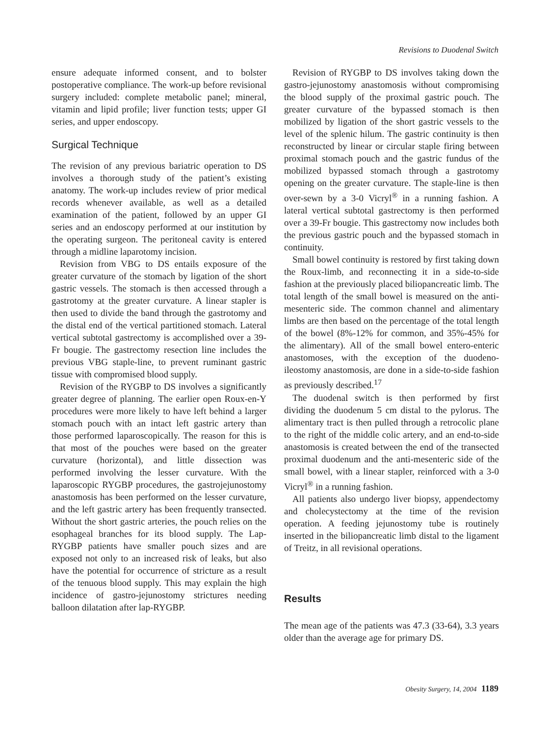Revisions to Duodenal Switch
ensure adequate informed consent, and to bolster postoperative compliance. The work-up before revisional surgery included: complete metabolic panel; mineral, vitamin and lipid profile; liver function tests; upper GI series, and upper endoscopy.
Surgical Technique
The revision of any previous bariatric operation to DS involves a thorough study of the patient’s existing anatomy. The work-up includes review of prior medical records whenever available, as well as a detailed examination of the patient, followed by an upper GI series and an endoscopy performed at our institution by the operating surgeon. The peritoneal cavity is entered through a midline laparotomy incision.
Revision from VBG to DS entails exposure of the greater curvature of the stomach by ligation of the short gastric vessels. The stomach is then accessed through a gastrotomy at the greater curvature. A linear stapler is then used to divide the band through the gastrotomy and the distal end of the vertical partitioned stomach. Lateral vertical subtotal gastrectomy is accomplished over a 39-Fr bougie. The gastrectomy resection line includes the previous VBG staple-line, to prevent ruminant gastric tissue with compromised blood supply.
Revision of the RYGBP to DS involves a significantly greater degree of planning. The earlier open Roux-en-Y procedures were more likely to have left behind a larger stomach pouch with an intact left gastric artery than those performed laparoscopically. The reason for this is that most of the pouches were based on the greater curvature (horizontal), and little dissection was performed involving the lesser curvature. With the laparoscopic RYGBP procedures, the gastrojejunostomy anastomosis has been performed on the lesser curvature, and the left gastric artery has been frequently transected. Without the short gastric arteries, the pouch relies on the esophageal branches for its blood supply. The Lap-RYGBP patients have smaller pouch sizes and are exposed not only to an increased risk of leaks, but also have the potential for occurrence of stricture as a result of the tenuous blood supply. This may explain the high incidence of gastro-jejunostomy strictures needing balloon dilatation after lap-RYGBP.
Revision of RYGBP to DS involves taking down the gastro-jejunostomy anastomosis without compromising the blood supply of the proximal gastric pouch. The greater curvature of the bypassed stomach is then mobilized by ligation of the short gastric vessels to the level of the splenic hilum. The gastric continuity is then reconstructed by linear or circular staple firing between proximal stomach pouch and the gastric fundus of the mobilized bypassed stomach through a gastrotomy opening on the greater curvature. The staple-line is then over-sewn by a 3-0 Vicryl<sup>®</sup> in a running fashion. A lateral vertical subtotal gastrectomy is then performed over a 39-Fr bougie. This gastrectomy now includes both the previous gastric pouch and the bypassed stomach in continuity.
Small bowel continuity is restored by first taking down the Roux-limb, and reconnecting it in a side-to-side fashion at the previously placed biliopancreatic limb. The total length of the small bowel is measured on the anti-mesenteric side. The common channel and alimentary limbs are then based on the percentage of the total length of the bowel (8%-12% for common, and 35%-45% for the alimentary). All of the small bowel entero-enteric anastomoses, with the exception of the duodeno-ileostomy anastomosis, are done in a side-to-side fashion as previously described.<sup>17</sup>
The duodenal switch is then performed by first dividing the duodenum 5 cm distal to the pylorus. The alimentary tract is then pulled through a retrocolic plane to the right of the middle colic artery, and an end-to-side anastomosis is created between the end of the transected proximal duodenum and the anti-mesenteric side of the small bowel, with a linear stapler, reinforced with a 3-0 Vicryl<sup>®</sup> in a running fashion.
All patients also undergo liver biopsy, appendectomy and cholecystectomy at the time of the revision operation. A feeding jejunostomy tube is routinely inserted in the biliopancreatic limb distal to the ligament of Treitz, in all revisional operations.
Results
The mean age of the patients was 47.3 (33-64), 3.3 years older than the average age for primary DS.
Obesity Surgery, 14, 2004 1189